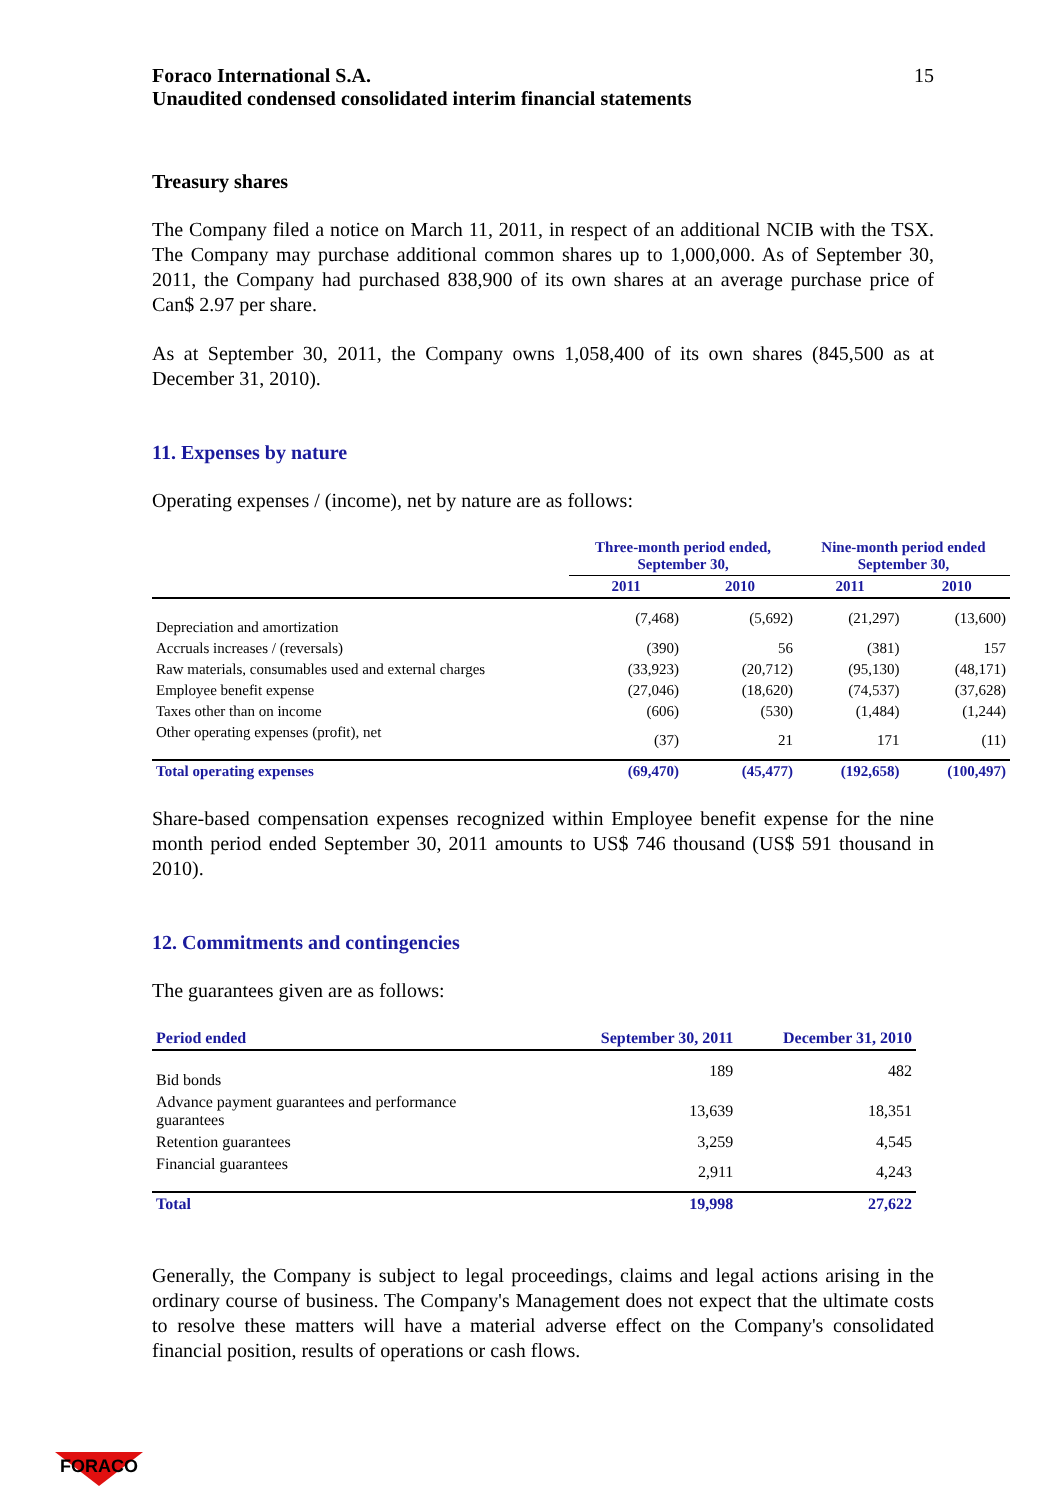Foraco International S.A.
Unaudited condensed consolidated interim financial statements
15
Treasury shares
The Company filed a notice on March 11, 2011, in respect of an additional NCIB with the TSX. The Company may purchase additional common shares up to 1,000,000. As of September 30, 2011, the Company had purchased 838,900 of its own shares at an average purchase price of Can$ 2.97 per share.
As at September 30, 2011, the Company owns 1,058,400 of its own shares (845,500 as at December 31, 2010).
11. Expenses by nature
Operating expenses / (income), net by nature are as follows:
| | Three-month period ended, September 30, | | Nine-month period ended September 30, | |
| --- | --- | --- | --- | --- |
| | 2011 | 2010 | 2011 | 2010 |
| Depreciation and amortization | (7,468) | (5,692) | (21,297) | (13,600) |
| Accruals increases / (reversals) | (390) | 56 | (381) | 157 |
| Raw materials, consumables used and external charges | (33,923) | (20,712) | (95,130) | (48,171) |
| Employee benefit expense | (27,046) | (18,620) | (74,537) | (37,628) |
| Taxes other than on income | (606) | (530) | (1,484) | (1,244) |
| Other operating expenses (profit), net | (37) | 21 | 171 | (11) |
| Total operating expenses | (69,470) | (45,477) | (192,658) | (100,497) |
Share-based compensation expenses recognized within Employee benefit expense for the nine month period ended September 30, 2011 amounts to US$ 746 thousand (US$ 591 thousand in 2010).
12. Commitments and contingencies
The guarantees given are as follows:
| Period ended | September 30, 2011 | December 31, 2010 |
| --- | --- | --- |
| Bid bonds | 189 | 482 |
| Advance payment guarantees and performance guarantees | 13,639 | 18,351 |
| Retention guarantees | 3,259 | 4,545 |
| Financial guarantees | 2,911 | 4,243 |
| Total | 19,998 | 27,622 |
Generally, the Company is subject to legal proceedings, claims and legal actions arising in the ordinary course of business. The Company's Management does not expect that the ultimate costs to resolve these matters will have a material adverse effect on the Company's consolidated financial position, results of operations or cash flows.
FORACO